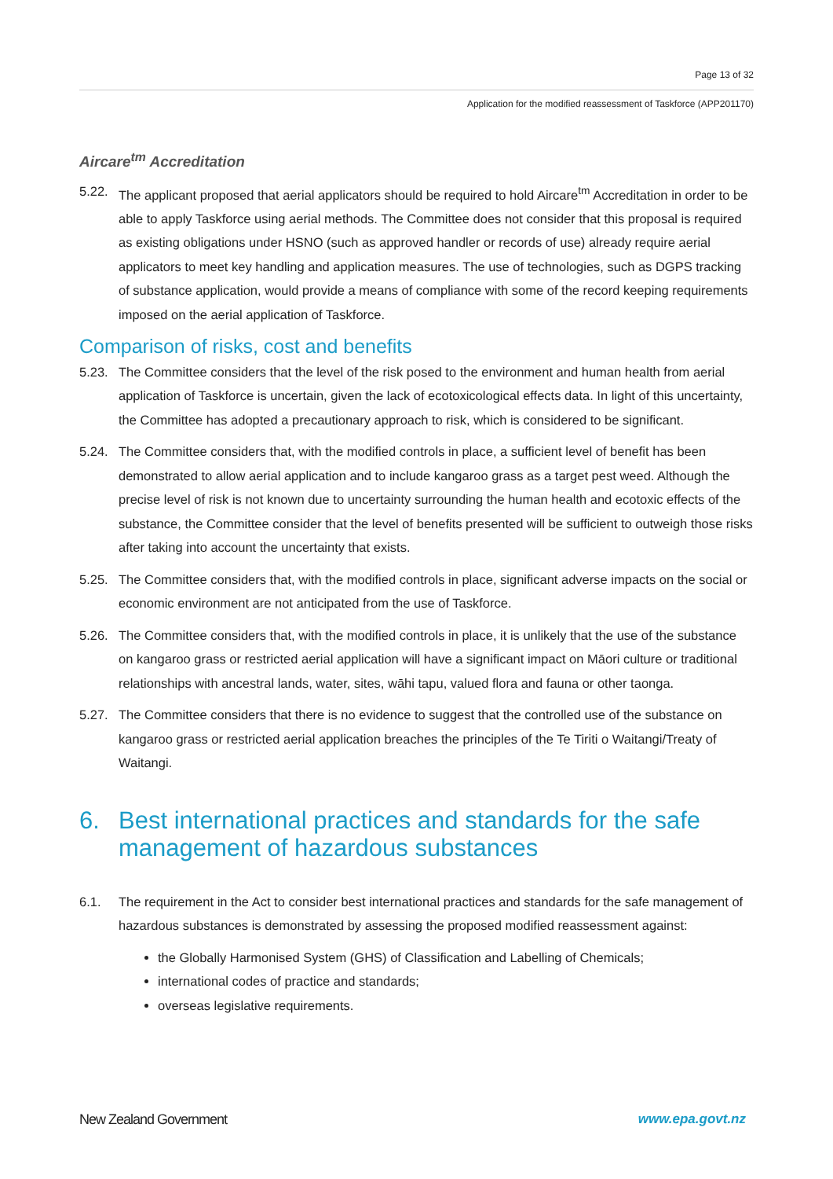Page 13 of 32
Application for the modified reassessment of Taskforce (APP201170)
Aircare<sup>tm</sup> Accreditation
5.22. The applicant proposed that aerial applicators should be required to hold Aircare<sup>tm</sup> Accreditation in order to be able to apply Taskforce using aerial methods. The Committee does not consider that this proposal is required as existing obligations under HSNO (such as approved handler or records of use) already require aerial applicators to meet key handling and application measures. The use of technologies, such as DGPS tracking of substance application, would provide a means of compliance with some of the record keeping requirements imposed on the aerial application of Taskforce.
Comparison of risks, cost and benefits
5.23. The Committee considers that the level of the risk posed to the environment and human health from aerial application of Taskforce is uncertain, given the lack of ecotoxicological effects data. In light of this uncertainty, the Committee has adopted a precautionary approach to risk, which is considered to be significant.
5.24. The Committee considers that, with the modified controls in place, a sufficient level of benefit has been demonstrated to allow aerial application and to include kangaroo grass as a target pest weed. Although the precise level of risk is not known due to uncertainty surrounding the human health and ecotoxic effects of the substance, the Committee consider that the level of benefits presented will be sufficient to outweigh those risks after taking into account the uncertainty that exists.
5.25. The Committee considers that, with the modified controls in place, significant adverse impacts on the social or economic environment are not anticipated from the use of Taskforce.
5.26. The Committee considers that, with the modified controls in place, it is unlikely that the use of the substance on kangaroo grass or restricted aerial application will have a significant impact on Māori culture or traditional relationships with ancestral lands, water, sites, wāhi tapu, valued flora and fauna or other taonga.
5.27. The Committee considers that there is no evidence to suggest that the controlled use of the substance on kangaroo grass or restricted aerial application breaches the principles of the Te Tiriti o Waitangi/Treaty of Waitangi.
6. Best international practices and standards for the safe management of hazardous substances
6.1. The requirement in the Act to consider best international practices and standards for the safe management of hazardous substances is demonstrated by assessing the proposed modified reassessment against:
the Globally Harmonised System (GHS) of Classification and Labelling of Chemicals;
international codes of practice and standards;
overseas legislative requirements.
New Zealand Government www.epa.govt.nz